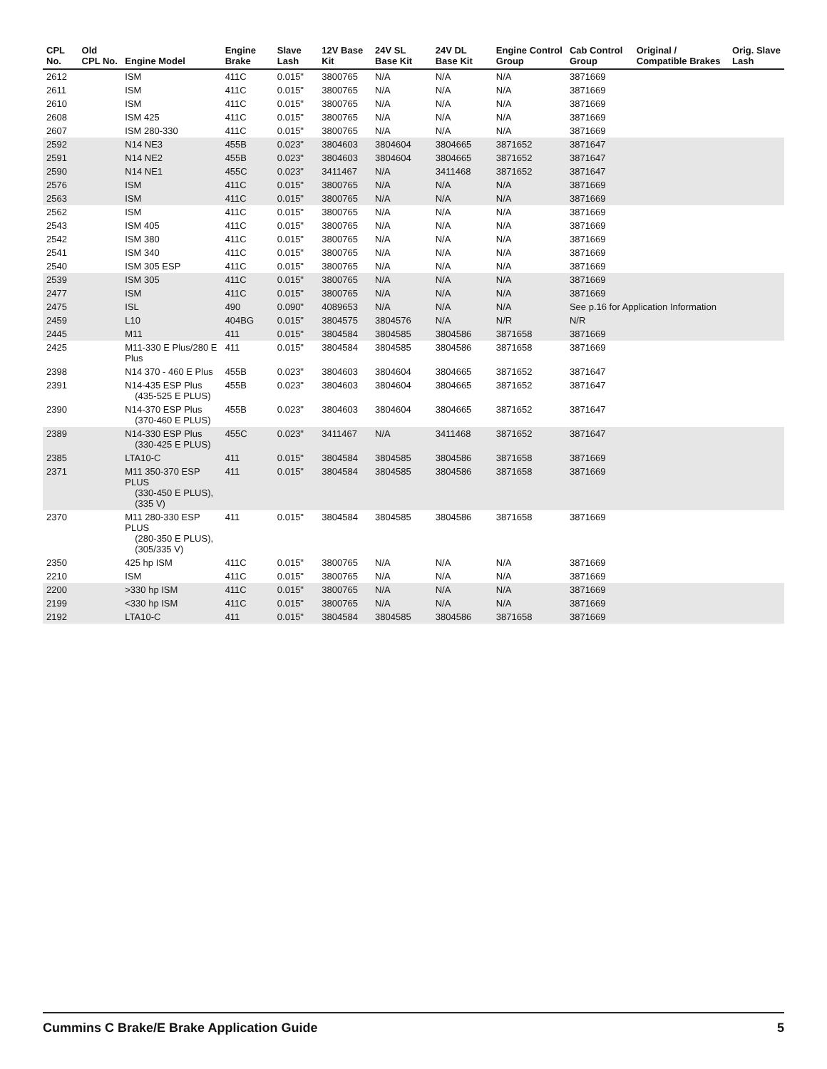| CPL No. | Old CPL No. | Engine Model | Engine Brake | Slave Lash | 12V Base Kit | 24V SL Base Kit | 24V DL Base Kit | Engine Control Group | Cab Control Group | Original / Compatible Brakes | Orig. Slave Lash |
| --- | --- | --- | --- | --- | --- | --- | --- | --- | --- | --- | --- |
| 2612 | | ISM | 411C | 0.015" | 3800765 | N/A | N/A | N/A | 3871669 | | |
| 2611 | | ISM | 411C | 0.015" | 3800765 | N/A | N/A | N/A | 3871669 | | |
| 2610 | | ISM | 411C | 0.015" | 3800765 | N/A | N/A | N/A | 3871669 | | |
| 2608 | | ISM 425 | 411C | 0.015" | 3800765 | N/A | N/A | N/A | 3871669 | | |
| 2607 | | ISM 280-330 | 411C | 0.015" | 3800765 | N/A | N/A | N/A | 3871669 | | |
| 2592 | | N14 NE3 | 455B | 0.023" | 3804603 | 3804604 | 3804665 | 3871652 | 3871647 | | |
| 2591 | | N14 NE2 | 455B | 0.023" | 3804603 | 3804604 | 3804665 | 3871652 | 3871647 | | |
| 2590 | | N14 NE1 | 455C | 0.023" | 3411467 | N/A | 3411468 | 3871652 | 3871647 | | |
| 2576 | | ISM | 411C | 0.015" | 3800765 | N/A | N/A | N/A | 3871669 | | |
| 2563 | | ISM | 411C | 0.015" | 3800765 | N/A | N/A | N/A | 3871669 | | |
| 2562 | | ISM | 411C | 0.015" | 3800765 | N/A | N/A | N/A | 3871669 | | |
| 2543 | | ISM 405 | 411C | 0.015" | 3800765 | N/A | N/A | N/A | 3871669 | | |
| 2542 | | ISM 380 | 411C | 0.015" | 3800765 | N/A | N/A | N/A | 3871669 | | |
| 2541 | | ISM 340 | 411C | 0.015" | 3800765 | N/A | N/A | N/A | 3871669 | | |
| 2540 | | ISM 305 ESP | 411C | 0.015" | 3800765 | N/A | N/A | N/A | 3871669 | | |
| 2539 | | ISM 305 | 411C | 0.015" | 3800765 | N/A | N/A | N/A | 3871669 | | |
| 2477 | | ISM | 411C | 0.015" | 3800765 | N/A | N/A | N/A | 3871669 | | |
| 2475 | | ISL | 490 | 0.090" | 4089653 | N/A | N/A | N/A | See p.16 for Application Information | | |
| 2459 | | L10 | 404BG | 0.015" | 3804575 | 3804576 | N/A | N/R | N/R | | |
| 2445 | | M11 | 411 | 0.015" | 3804584 | 3804585 | 3804586 | 3871658 | 3871669 | | |
| 2425 | | M11-330 E Plus/280 E Plus | 411 | 0.015" | 3804584 | 3804585 | 3804586 | 3871658 | 3871669 | | |
| 2398 | | N14 370 - 460 E Plus | 455B | 0.023" | 3804603 | 3804604 | 3804665 | 3871652 | 3871647 | | |
| 2391 | | N14-435 ESP Plus (435-525 E PLUS) | 455B | 0.023" | 3804603 | 3804604 | 3804665 | 3871652 | 3871647 | | |
| 2390 | | N14-370 ESP Plus (370-460 E PLUS) | 455B | 0.023" | 3804603 | 3804604 | 3804665 | 3871652 | 3871647 | | |
| 2389 | | N14-330 ESP Plus (330-425 E PLUS) | 455C | 0.023" | 3411467 | N/A | 3411468 | 3871652 | 3871647 | | |
| 2385 | | LTA10-C | 411 | 0.015" | 3804584 | 3804585 | 3804586 | 3871658 | 3871669 | | |
| 2371 | | M11 350-370 ESP PLUS (330-450 E PLUS), (335 V) | 411 | 0.015" | 3804584 | 3804585 | 3804586 | 3871658 | 3871669 | | |
| 2370 | | M11 280-330 ESP PLUS (280-350 E PLUS), (305/335 V) | 411 | 0.015" | 3804584 | 3804585 | 3804586 | 3871658 | 3871669 | | |
| 2350 | | 425 hp ISM | 411C | 0.015" | 3800765 | N/A | N/A | N/A | 3871669 | | |
| 2210 | | ISM | 411C | 0.015" | 3800765 | N/A | N/A | N/A | 3871669 | | |
| 2200 | | >330 hp ISM | 411C | 0.015" | 3800765 | N/A | N/A | N/A | 3871669 | | |
| 2199 | | <330 hp ISM | 411C | 0.015" | 3800765 | N/A | N/A | N/A | 3871669 | | |
| 2192 | | LTA10-C | 411 | 0.015" | 3804584 | 3804585 | 3804586 | 3871658 | 3871669 | | |
Cummins C Brake/E Brake Application Guide 5